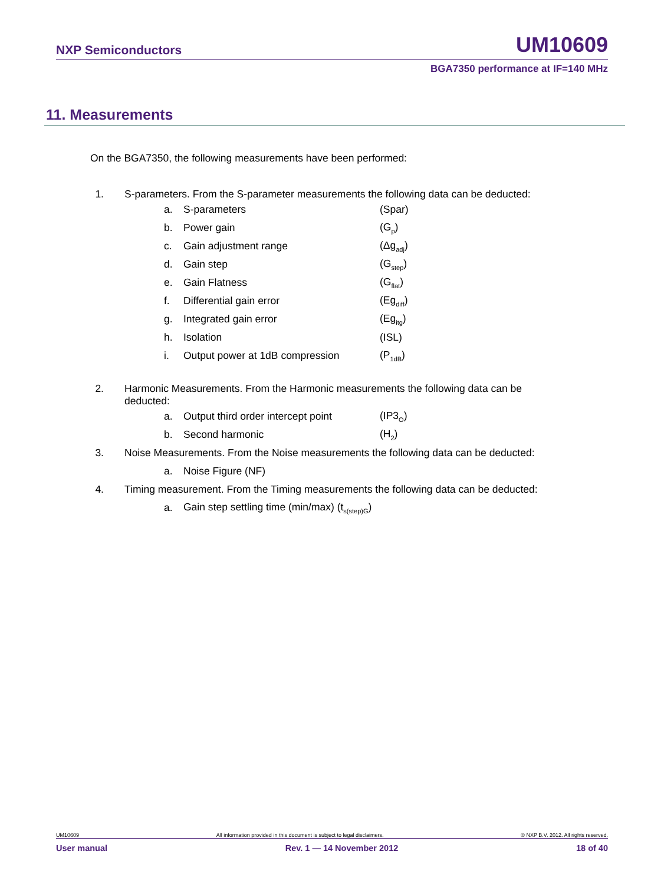NXP Semiconductors UM10609
BGA7350 performance at IF=140 MHz
11. Measurements
On the BGA7350, the following measurements have been performed:
1. S-parameters. From the S-parameter measurements the following data can be deducted:
a. S-parameters (Spar)
b. Power gain (G<sub>p</sub>)
c. Gain adjustment range (Δg<sub>adj</sub>)
d. Gain step (G<sub>step</sub>)
e. Gain Flatness (G<sub>flat</sub>)
f. Differential gain error (Eg<sub>diff</sub>)
g. Integrated gain error (Eg<sub>itg</sub>)
h. Isolation (ISL)
i. Output power at 1dB compression (P<sub>1dB</sub>)
2. Harmonic Measurements. From the Harmonic measurements the following data can be deducted:
a. Output third order intercept point (IP3<sub>O</sub>)
b. Second harmonic (H<sub>2</sub>)
3. Noise Measurements. From the Noise measurements the following data can be deducted:
a. Noise Figure (NF)
4. Timing measurement. From the Timing measurements the following data can be deducted:
a. Gain step settling time (min/max) (t<sub>s(step)G</sub>)
UM10609 All information provided in this document is subject to legal disclaimers. © NXP B.V. 2012. All rights reserved.
User manual Rev. 1 — 14 November 2012 18 of 40